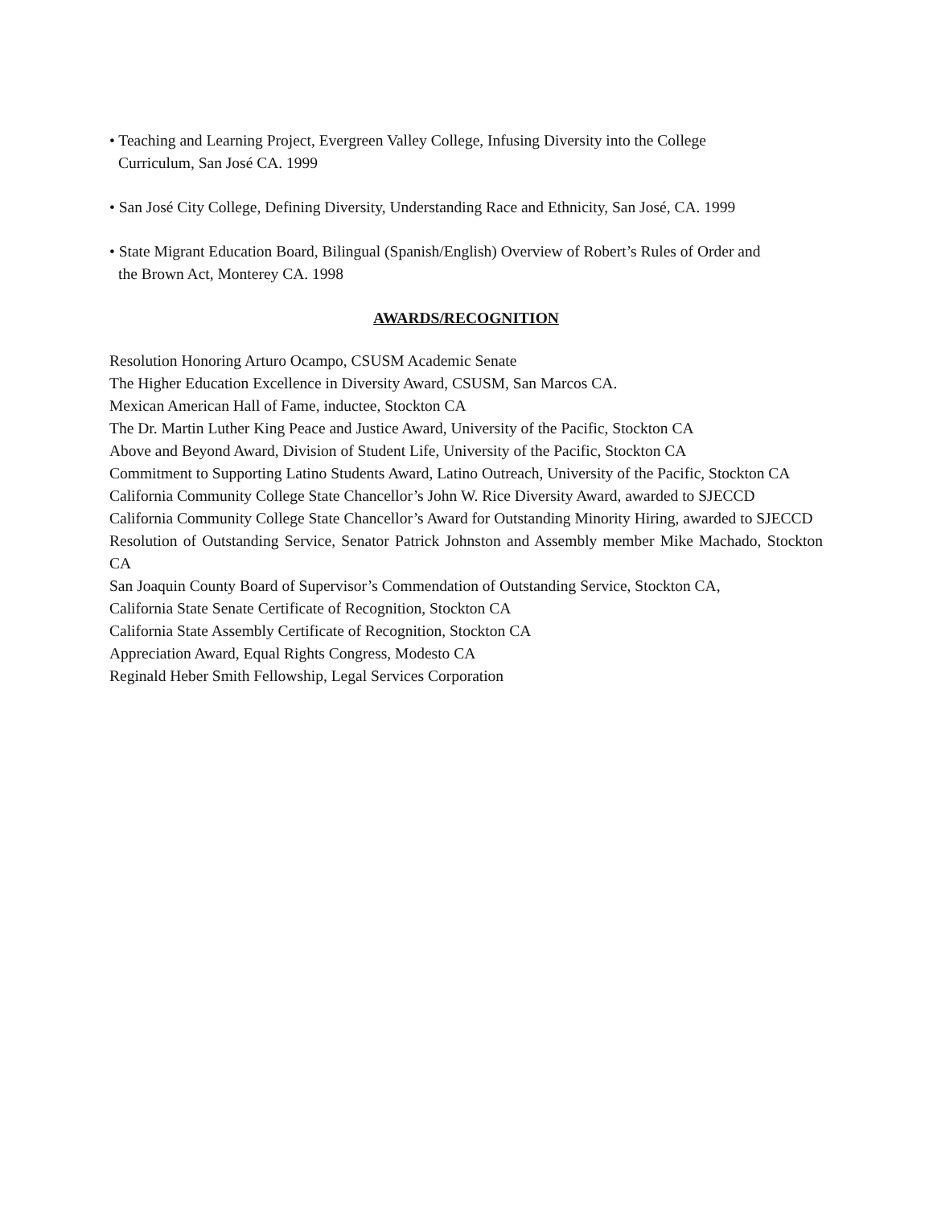• Teaching and Learning Project, Evergreen Valley College, Infusing Diversity into the College
Curriculum, San José CA. 1999
• San José City College, Defining Diversity, Understanding Race and Ethnicity, San José, CA. 1999
• State Migrant Education Board, Bilingual (Spanish/English) Overview of Robert’s Rules of Order and
the Brown Act, Monterey CA. 1998
AWARDS/RECOGNITION
Resolution Honoring Arturo Ocampo, CSUSM Academic Senate
The Higher Education Excellence in Diversity Award, CSUSM, San Marcos CA.
Mexican American Hall of Fame, inductee, Stockton CA
The Dr. Martin Luther King Peace and Justice Award, University of the Pacific, Stockton CA
Above and Beyond Award, Division of Student Life, University of the Pacific, Stockton CA
Commitment to Supporting Latino Students Award, Latino Outreach, University of the Pacific, Stockton CA
California Community College State Chancellor’s John W. Rice Diversity Award, awarded to SJECCD
California Community College State Chancellor’s Award for Outstanding Minority Hiring, awarded to SJECCD
Resolution of Outstanding Service, Senator Patrick Johnston and Assembly member Mike Machado, Stockton CA
San Joaquin County Board of Supervisor’s Commendation of Outstanding Service, Stockton CA,
California State Senate Certificate of Recognition, Stockton CA
California State Assembly Certificate of Recognition, Stockton CA
Appreciation Award, Equal Rights Congress, Modesto CA
Reginald Heber Smith Fellowship, Legal Services Corporation